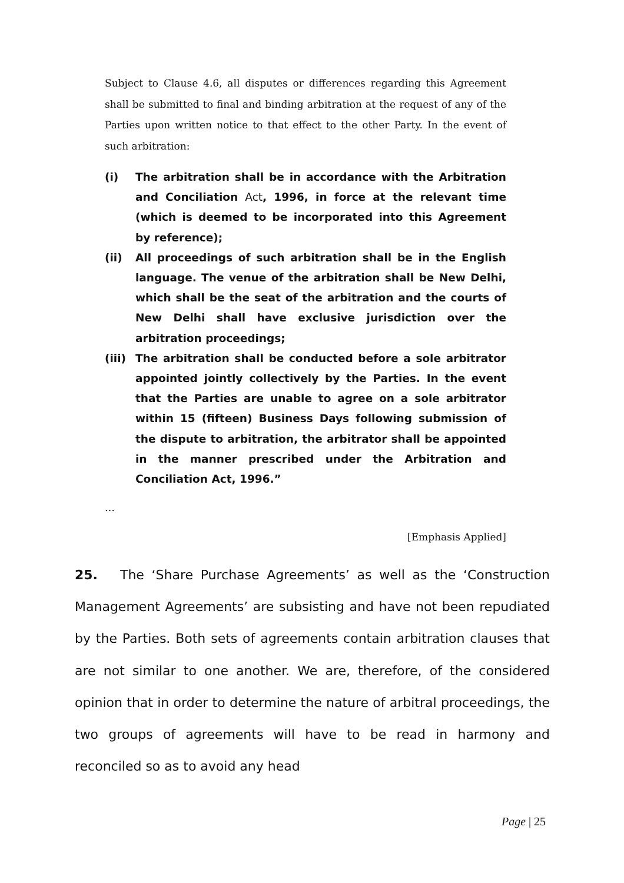Subject to Clause 4.6, all disputes or differences regarding this Agreement shall be submitted to final and binding arbitration at the request of any of the Parties upon written notice to that effect to the other Party. In the event of such arbitration:
(i) The arbitration shall be in accordance with the Arbitration and Conciliation Act, 1996, in force at the relevant time (which is deemed to be incorporated into this Agreement by reference);
(ii) All proceedings of such arbitration shall be in the English language. The venue of the arbitration shall be New Delhi, which shall be the seat of the arbitration and the courts of New Delhi shall have exclusive jurisdiction over the arbitration proceedings;
(iii) The arbitration shall be conducted before a sole arbitrator appointed jointly collectively by the Parties. In the event that the Parties are unable to agree on a sole arbitrator within 15 (fifteen) Business Days following submission of the dispute to arbitration, the arbitrator shall be appointed in the manner prescribed under the Arbitration and Conciliation Act, 1996.”
…
[Emphasis Applied]
25. The ‘Share Purchase Agreements’ as well as the ‘Construction Management Agreements’ are subsisting and have not been repudiated by the Parties. Both sets of agreements contain arbitration clauses that are not similar to one another. We are, therefore, of the considered opinion that in order to determine the nature of arbitral proceedings, the two groups of agreements will have to be read in harmony and reconciled so as to avoid any head
Page | 25